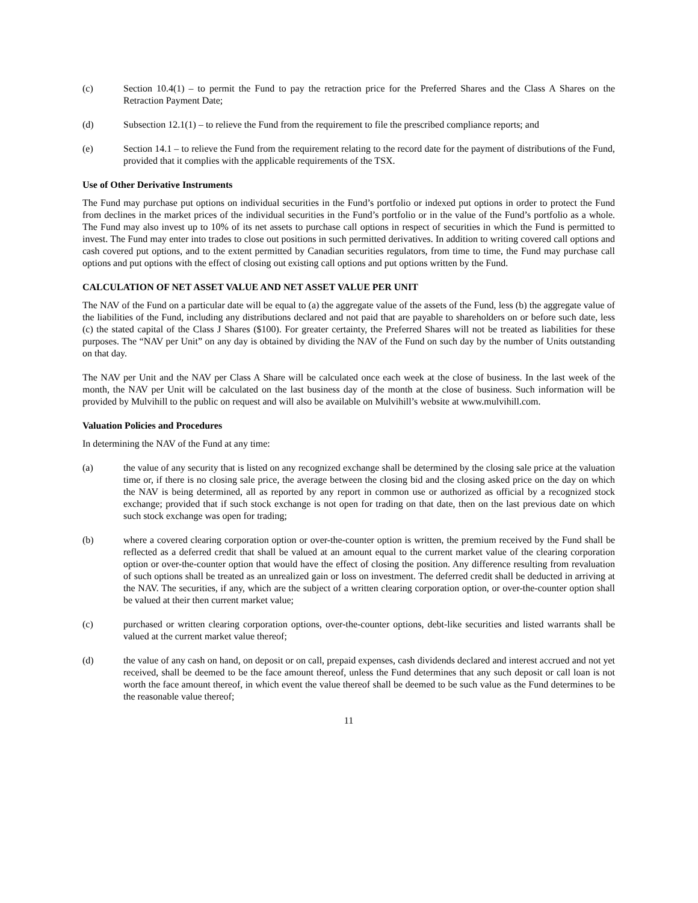(c) Section 10.4(1) – to permit the Fund to pay the retraction price for the Preferred Shares and the Class A Shares on the Retraction Payment Date;
(d) Subsection 12.1(1) – to relieve the Fund from the requirement to file the prescribed compliance reports; and
(e) Section 14.1 – to relieve the Fund from the requirement relating to the record date for the payment of distributions of the Fund, provided that it complies with the applicable requirements of the TSX.
Use of Other Derivative Instruments
The Fund may purchase put options on individual securities in the Fund’s portfolio or indexed put options in order to protect the Fund from declines in the market prices of the individual securities in the Fund’s portfolio or in the value of the Fund’s portfolio as a whole. The Fund may also invest up to 10% of its net assets to purchase call options in respect of securities in which the Fund is permitted to invest. The Fund may enter into trades to close out positions in such permitted derivatives. In addition to writing covered call options and cash covered put options, and to the extent permitted by Canadian securities regulators, from time to time, the Fund may purchase call options and put options with the effect of closing out existing call options and put options written by the Fund.
CALCULATION OF NET ASSET VALUE AND NET ASSET VALUE PER UNIT
The NAV of the Fund on a particular date will be equal to (a) the aggregate value of the assets of the Fund, less (b) the aggregate value of the liabilities of the Fund, including any distributions declared and not paid that are payable to shareholders on or before such date, less (c) the stated capital of the Class J Shares ($100). For greater certainty, the Preferred Shares will not be treated as liabilities for these purposes. The “NAV per Unit” on any day is obtained by dividing the NAV of the Fund on such day by the number of Units outstanding on that day.
The NAV per Unit and the NAV per Class A Share will be calculated once each week at the close of business. In the last week of the month, the NAV per Unit will be calculated on the last business day of the month at the close of business. Such information will be provided by Mulvihill to the public on request and will also be available on Mulvihill’s website at www.mulvihill.com.
Valuation Policies and Procedures
In determining the NAV of the Fund at any time:
(a) the value of any security that is listed on any recognized exchange shall be determined by the closing sale price at the valuation time or, if there is no closing sale price, the average between the closing bid and the closing asked price on the day on which the NAV is being determined, all as reported by any report in common use or authorized as official by a recognized stock exchange; provided that if such stock exchange is not open for trading on that date, then on the last previous date on which such stock exchange was open for trading;
(b) where a covered clearing corporation option or over-the-counter option is written, the premium received by the Fund shall be reflected as a deferred credit that shall be valued at an amount equal to the current market value of the clearing corporation option or over-the-counter option that would have the effect of closing the position. Any difference resulting from revaluation of such options shall be treated as an unrealized gain or loss on investment. The deferred credit shall be deducted in arriving at the NAV. The securities, if any, which are the subject of a written clearing corporation option, or over-the-counter option shall be valued at their then current market value;
(c) purchased or written clearing corporation options, over-the-counter options, debt-like securities and listed warrants shall be valued at the current market value thereof;
(d) the value of any cash on hand, on deposit or on call, prepaid expenses, cash dividends declared and interest accrued and not yet received, shall be deemed to be the face amount thereof, unless the Fund determines that any such deposit or call loan is not worth the face amount thereof, in which event the value thereof shall be deemed to be such value as the Fund determines to be the reasonable value thereof;
11